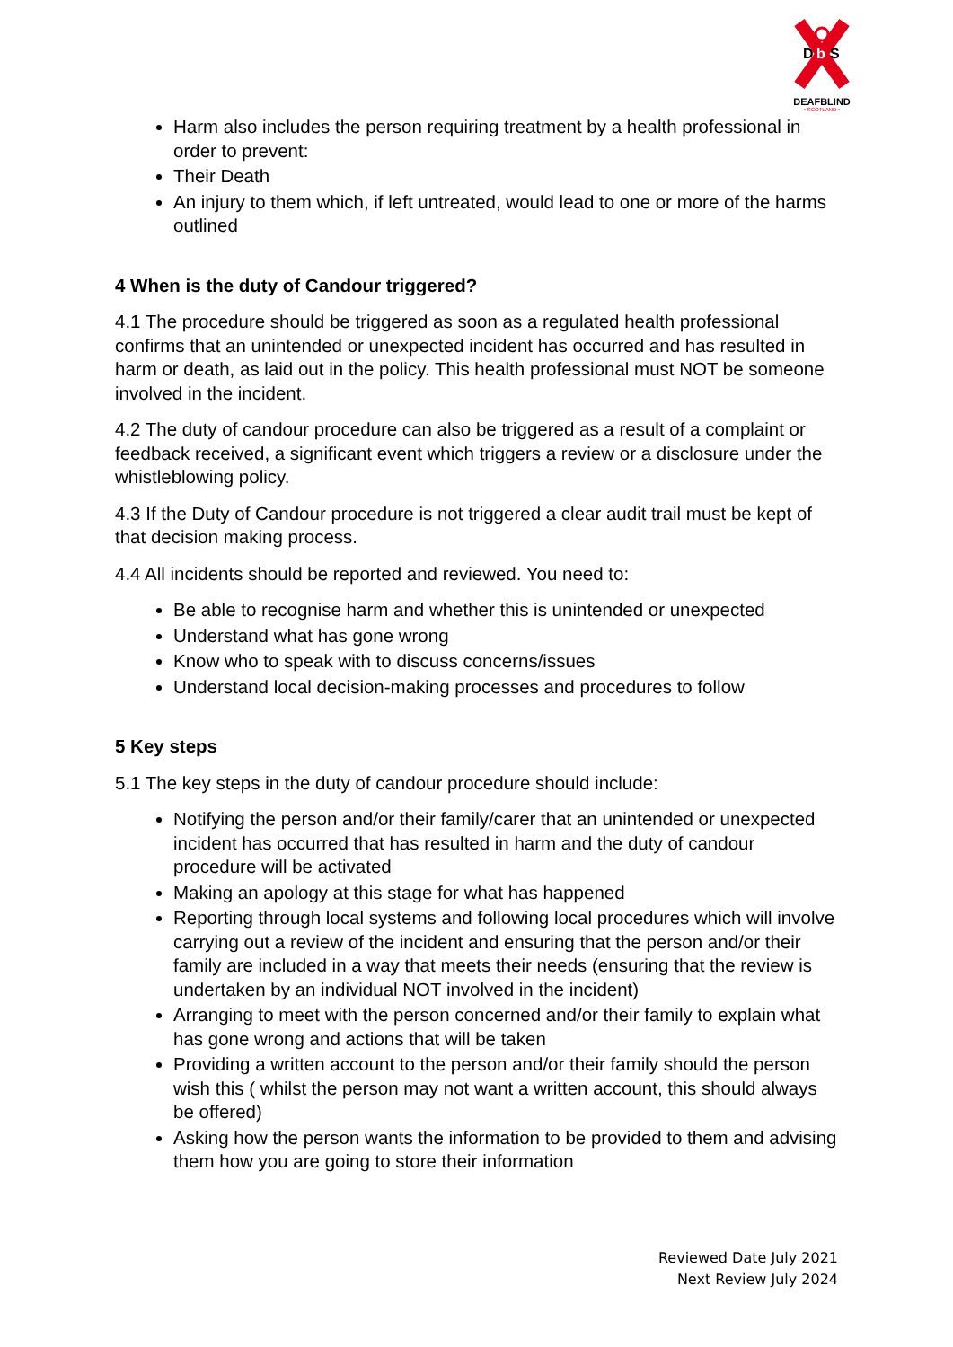D
b
S
DEAFBLIND
• SCOTLAND •
Harm also includes the person requiring treatment by a health professional in order to prevent:
Their Death
An injury to them which, if left untreated, would lead to one or more of the harms outlined
4 When is the duty of Candour triggered?
4.1 The procedure should be triggered as soon as a regulated health professional confirms that an unintended or unexpected incident has occurred and has resulted in harm or death, as laid out in the policy. This health professional must NOT be someone involved in the incident.
4.2 The duty of candour procedure can also be triggered as a result of a complaint or feedback received, a significant event which triggers a review or a disclosure under the whistleblowing policy.
4.3 If the Duty of Candour procedure is not triggered a clear audit trail must be kept of that decision making process.
4.4 All incidents should be reported and reviewed. You need to:
Be able to recognise harm and whether this is unintended or unexpected
Understand what has gone wrong
Know who to speak with to discuss concerns/issues
Understand local decision-making processes and procedures to follow
5 Key steps
5.1 The key steps in the duty of candour procedure should include:
Notifying the person and/or their family/carer that an unintended or unexpected incident has occurred that has resulted in harm and the duty of candour procedure will be activated
Making an apology at this stage for what has happened
Reporting through local systems and following local procedures which will involve carrying out a review of the incident and ensuring that the person and/or their family are included in a way that meets their needs (ensuring that the review is undertaken by an individual NOT involved in the incident)
Arranging to meet with the person concerned and/or their family to explain what has gone wrong and actions that will be taken
Providing a written account to the person and/or their family should the person wish this ( whilst the person may not want a written account, this should always be offered)
Asking how the person wants the information to be provided to them and advising them how you are going to store their information
Reviewed Date July 2021
Next Review July 2024